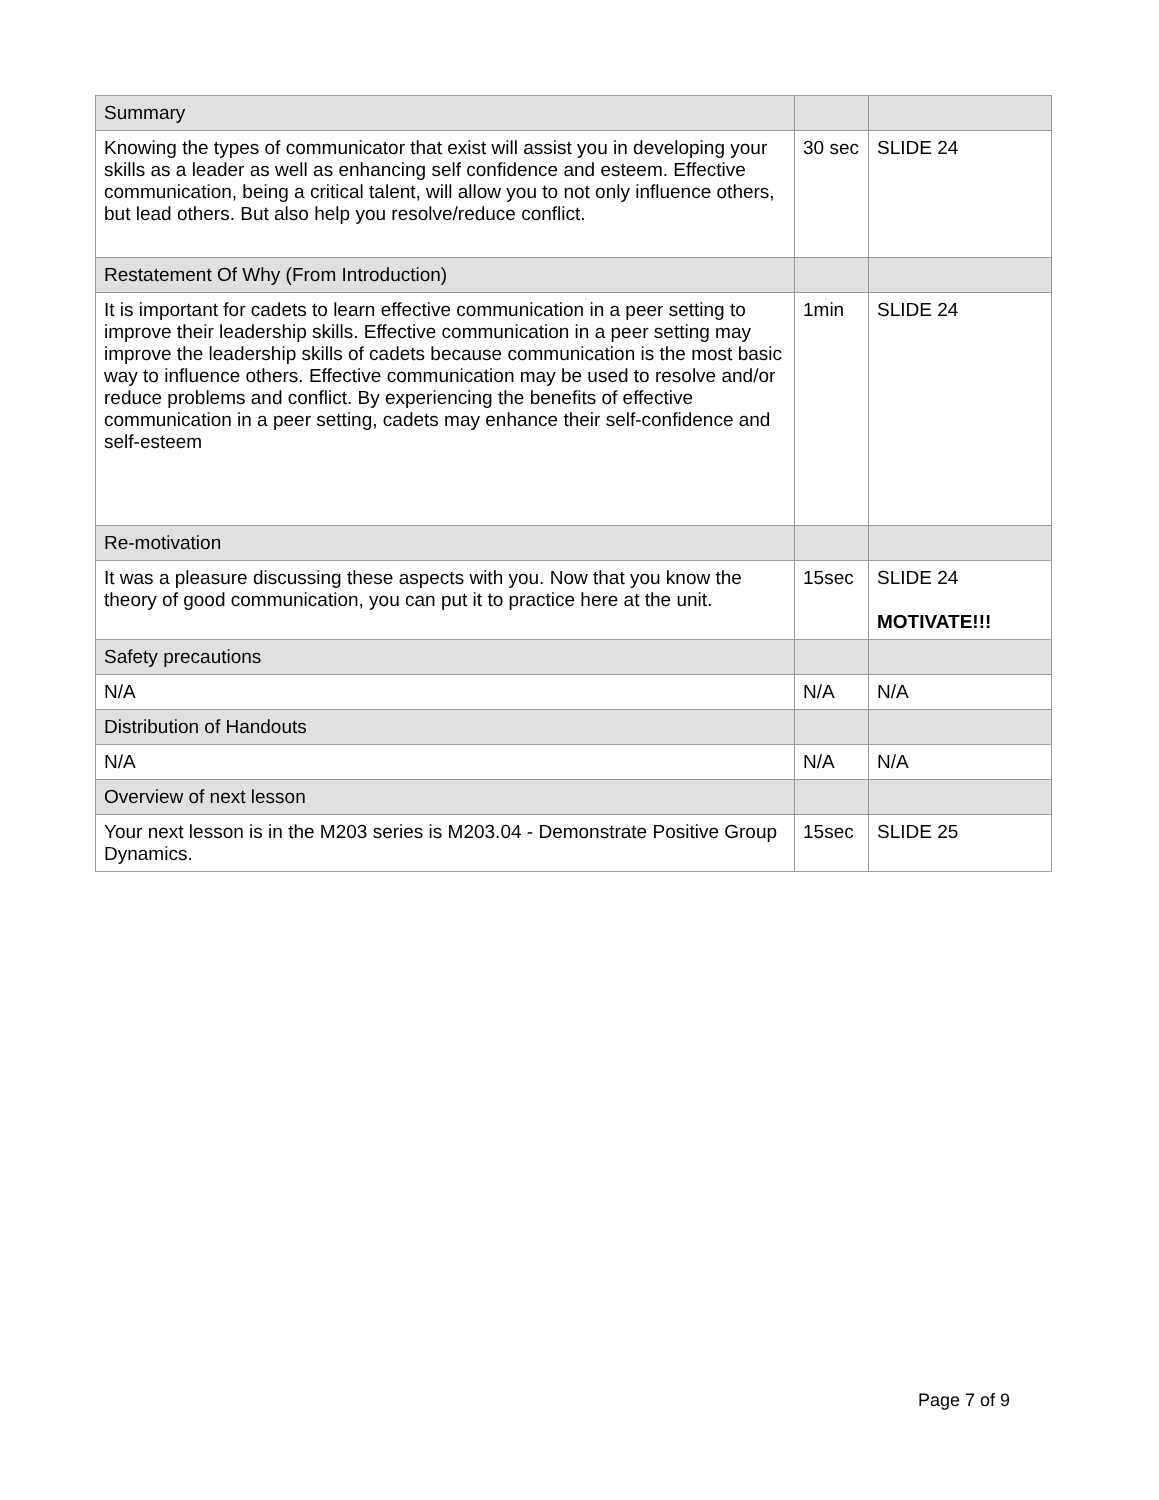| Summary | | |
| Knowing the types of communicator that exist will assist you in developing your skills as a leader as well as enhancing self confidence and esteem. Effective communication, being a critical talent, will allow you to not only influence others, but lead others. But also help you resolve/reduce conflict. | 30 sec | SLIDE 24 |
| Restatement Of Why (From Introduction) | | |
| It is important for cadets to learn effective communication in a peer setting to improve their leadership skills. Effective communication in a peer setting may improve the leadership skills of cadets because communication is the most basic way to influence others. Effective communication may be used to resolve and/or reduce problems and conflict. By experiencing the benefits of effective communication in a peer setting, cadets may enhance their self-confidence and self-esteem | 1min | SLIDE 24 |
| Re-motivation | | |
| It was a pleasure discussing these aspects with you. Now that you know the theory of good communication, you can put it to practice here at the unit. | 15sec | SLIDE 24 MOTIVATE!!! |
| Safety precautions | | |
| N/A | N/A | N/A |
| Distribution of Handouts | | |
| N/A | N/A | N/A |
| Overview of next lesson | | |
| Your next lesson is in the M203 series is M203.04 - Demonstrate Positive Group Dynamics. | 15sec | SLIDE 25 |
Page 7 of 9